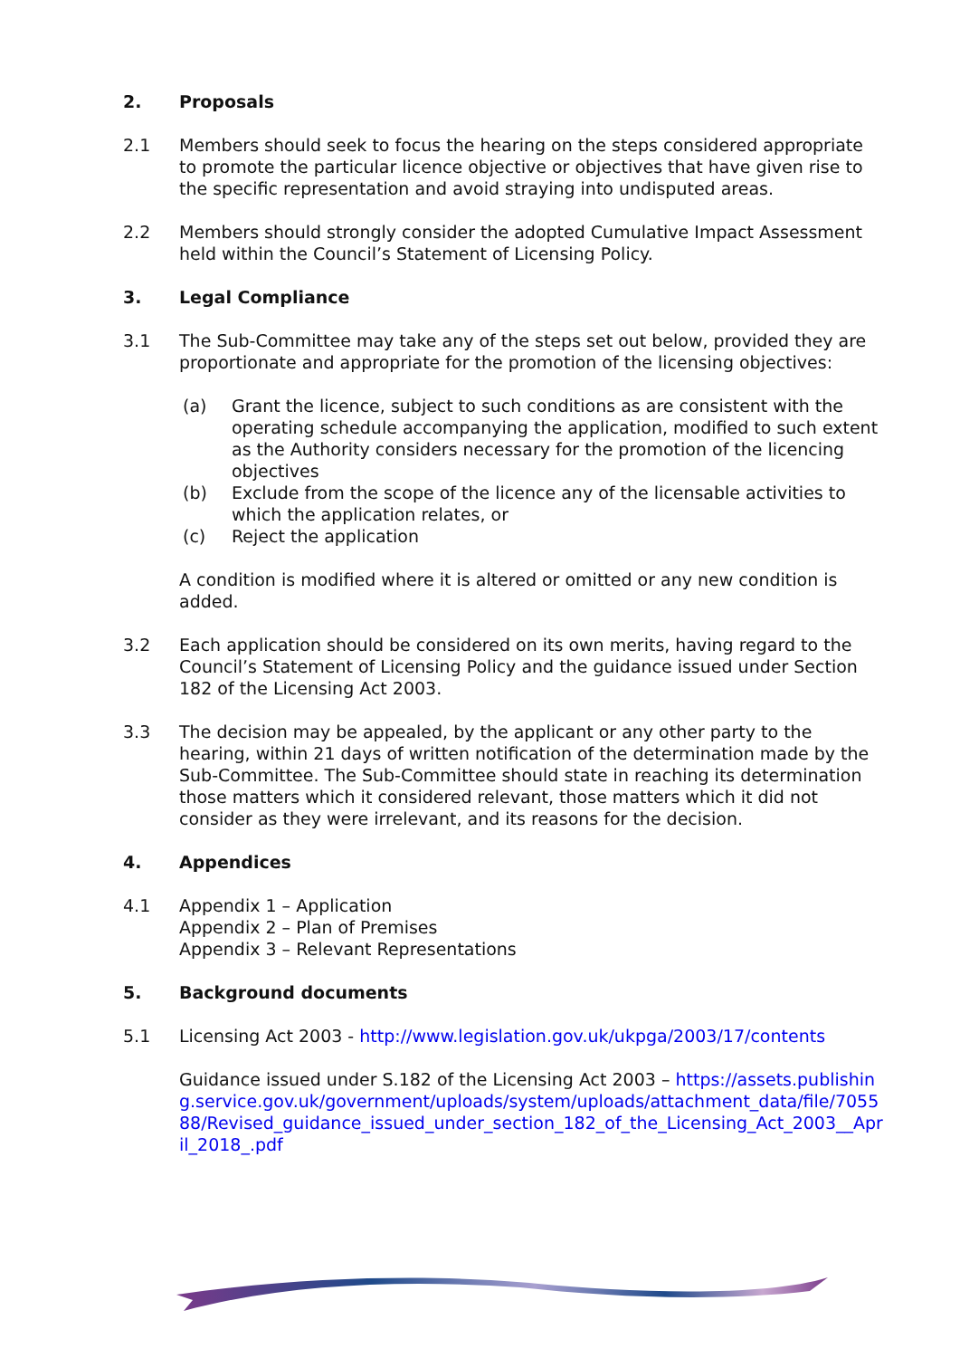2. Proposals
2.1 Members should seek to focus the hearing on the steps considered appropriate to promote the particular licence objective or objectives that have given rise to the specific representation and avoid straying into undisputed areas.
2.2 Members should strongly consider the adopted Cumulative Impact Assessment held within the Council’s Statement of Licensing Policy.
3. Legal Compliance
3.1 The Sub-Committee may take any of the steps set out below, provided they are proportionate and appropriate for the promotion of the licensing objectives:
(a) Grant the licence, subject to such conditions as are consistent with the operating schedule accompanying the application, modified to such extent as the Authority considers necessary for the promotion of the licencing objectives
(b) Exclude from the scope of the licence any of the licensable activities to which the application relates, or
(c) Reject the application
A condition is modified where it is altered or omitted or any new condition is added.
3.2 Each application should be considered on its own merits, having regard to the Council’s Statement of Licensing Policy and the guidance issued under Section 182 of the Licensing Act 2003.
3.3 The decision may be appealed, by the applicant or any other party to the hearing, within 21 days of written notification of the determination made by the Sub-Committee. The Sub-Committee should state in reaching its determination those matters which it considered relevant, those matters which it did not consider as they were irrelevant, and its reasons for the decision.
4. Appendices
4.1 Appendix 1 – Application
Appendix 2 – Plan of Premises
Appendix 3 – Relevant Representations
5. Background documents
5.1 Licensing Act 2003 - http://www.legislation.gov.uk/ukpga/2003/17/contents
Guidance issued under S.182 of the Licensing Act 2003 – https://assets.publishing.service.gov.uk/government/uploads/system/uploads/attachment_data/file/705588/Revised_guidance_issued_under_section_182_of_the_Licensing_Act_2003__April_2018_.pdf